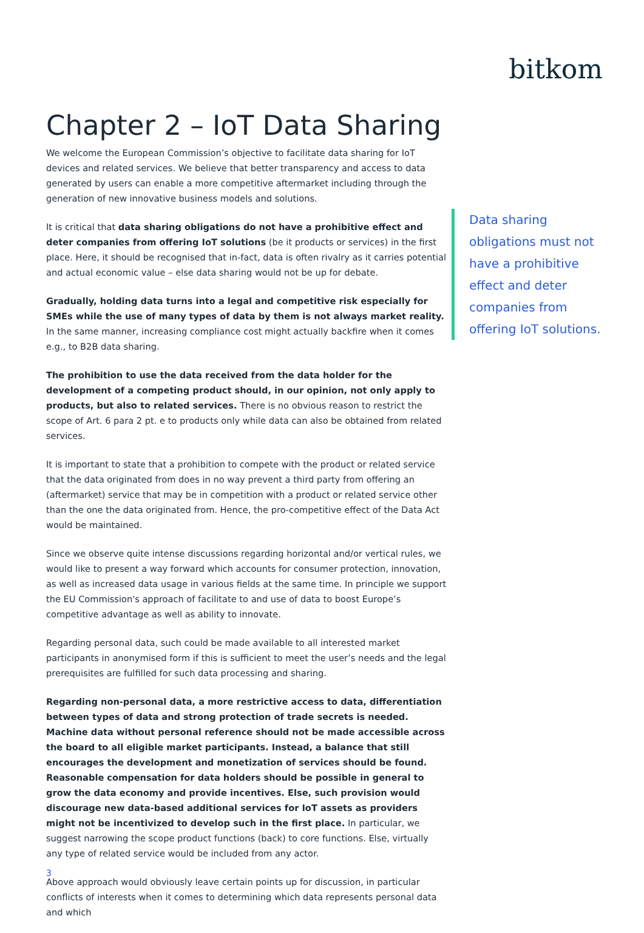bitkom
Chapter 2 – IoT Data Sharing
We welcome the European Commission’s objective to facilitate data sharing for IoT devices and related services. We believe that better transparency and access to data generated by users can enable a more competitive aftermarket including through the generation of new innovative business models and solutions.
It is critical that data sharing obligations do not have a prohibitive effect and deter companies from offering IoT solutions (be it products or services) in the first place. Here, it should be recognised that in-fact, data is often rivalry as it carries potential and actual economic value – else data sharing would not be up for debate.
Gradually, holding data turns into a legal and competitive risk especially for SMEs while the use of many types of data by them is not always market reality. In the same manner, increasing compliance cost might actually backfire when it comes e.g., to B2B data sharing.
The prohibition to use the data received from the data holder for the development of a competing product should, in our opinion, not only apply to products, but also to related services. There is no obvious reason to restrict the scope of Art. 6 para 2 pt. e to products only while data can also be obtained from related services.
It is important to state that a prohibition to compete with the product or related service that the data originated from does in no way prevent a third party from offering an (aftermarket) service that may be in competition with a product or related service other than the one the data originated from. Hence, the pro-competitive effect of the Data Act would be maintained.
Since we observe quite intense discussions regarding horizontal and/or vertical rules, we would like to present a way forward which accounts for consumer protection, innovation, as well as increased data usage in various fields at the same time. In principle we support the EU Commission's approach of facilitate to and use of data to boost Europe’s competitive advantage as well as ability to innovate.
Regarding personal data, such could be made available to all interested market participants in anonymised form if this is sufficient to meet the user’s needs and the legal prerequisites are fulfilled for such data processing and sharing.
Regarding non-personal data, a more restrictive access to data, differentiation between types of data and strong protection of trade secrets is needed. Machine data without personal reference should not be made accessible across the board to all eligible market participants. Instead, a balance that still encourages the development and monetization of services should be found. Reasonable compensation for data holders should be possible in general to grow the data economy and provide incentives. Else, such provision would discourage new data-based additional services for IoT assets as providers might not be incentivized to develop such in the first place. In particular, we suggest narrowing the scope product functions (back) to core functions. Else, virtually any type of related service would be included from any actor.
Above approach would obviously leave certain points up for discussion, in particular conflicts of interests when it comes to determining which data represents personal data and which
Data sharing obligations must not have a prohibitive effect and deter companies from offering IoT solutions.
3